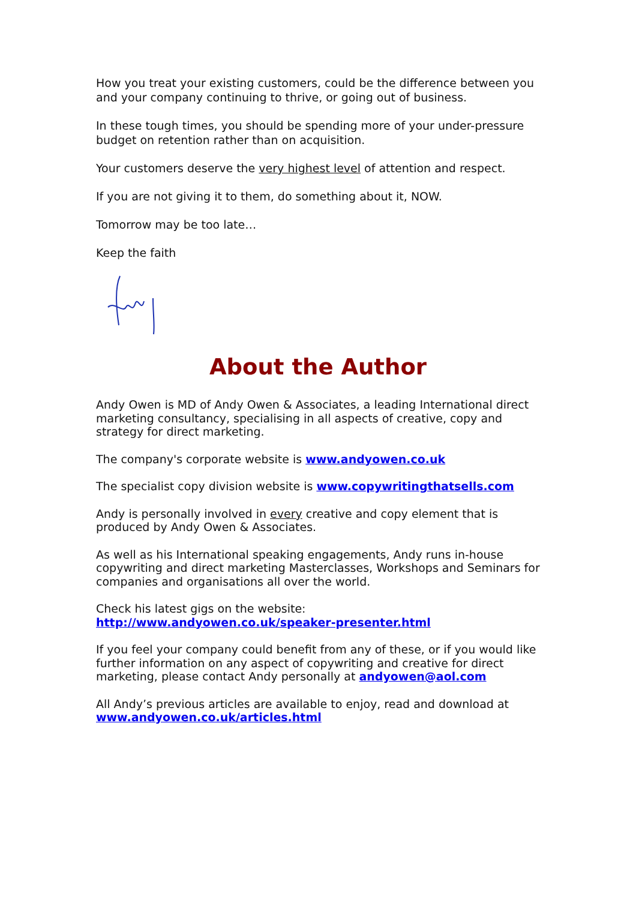How you treat your existing customers, could be the difference between you and your company continuing to thrive, or going out of business.
In these tough times, you should be spending more of your under-pressure budget on retention rather than on acquisition.
Your customers deserve the very highest level of attention and respect.
If you are not giving it to them, do something about it, NOW.
Tomorrow may be too late…
Keep the faith
About the Author
Andy Owen is MD of Andy Owen & Associates, a leading International direct marketing consultancy, specialising in all aspects of creative, copy and strategy for direct marketing.
The company's corporate website is www.andyowen.co.uk
The specialist copy division website is www.copywritingthatsells.com
Andy is personally involved in every creative and copy element that is produced by Andy Owen & Associates.
As well as his International speaking engagements, Andy runs in-house copywriting and direct marketing Masterclasses, Workshops and Seminars for companies and organisations all over the world.
Check his latest gigs on the website:
http://www.andyowen.co.uk/speaker-presenter.html
If you feel your company could benefit from any of these, or if you would like further information on any aspect of copywriting and creative for direct marketing, please contact Andy personally at andyowen@aol.com
All Andy’s previous articles are available to enjoy, read and download at www.andyowen.co.uk/articles.html